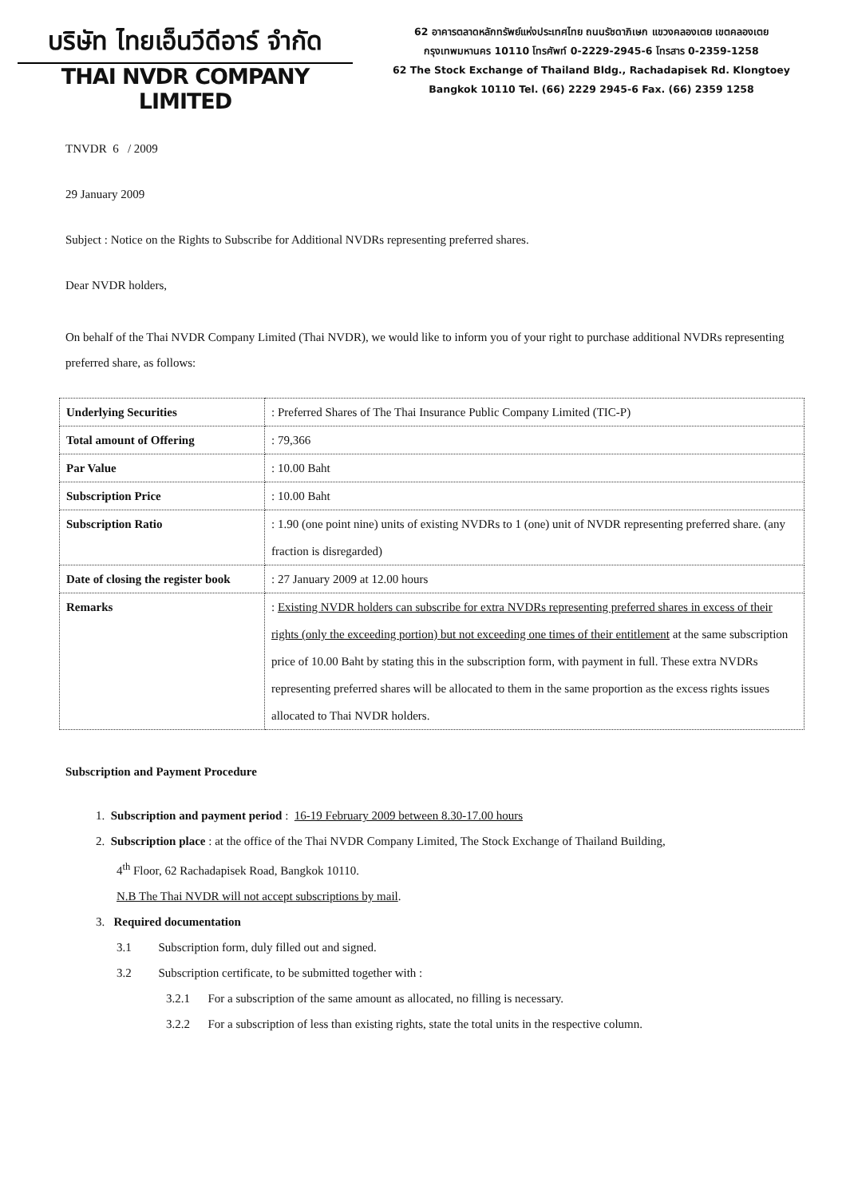บริษัท ไทยเอ็นวีดีอาร์ จำกัด
THAI NVDR COMPANY LIMITED
62 อาคารตลาดหลักทรัพย์แห่งประเทศไทย ถนนรัชดาภิเษก แขวงคลองเตย เขตคลองเตย
กรุงเทพมหานคร 10110 โทรศัพท์ 0-2229-2945-6 โทรสาร 0-2359-1258
62 The Stock Exchange of Thailand Bldg., Rachadapisek Rd. Klongtoey
Bangkok 10110 Tel. (66) 2229 2945-6 Fax. (66) 2359 1258
TNVDR 6 / 2009
29 January 2009
Subject : Notice on the Rights to Subscribe for Additional NVDRs representing preferred shares.
Dear NVDR holders,
On behalf of the Thai NVDR Company Limited (Thai NVDR), we would like to inform you of your right to purchase additional NVDRs representing preferred share, as follows:
| Underlying Securities | : Preferred Shares of The Thai Insurance Public Company Limited (TIC-P) |
| Total amount of Offering | : 79,366 |
| Par Value | : 10.00 Baht |
| Subscription Price | : 10.00 Baht |
| Subscription Ratio | : 1.90 (one point nine) units of existing NVDRs to 1 (one) unit of NVDR representing preferred share. (any fraction is disregarded) |
| Date of closing the register book | : 27 January 2009 at 12.00 hours |
| Remarks | : Existing NVDR holders can subscribe for extra NVDRs representing preferred shares in excess of their rights (only the exceeding portion) but not exceeding one times of their entitlement at the same subscription price of 10.00 Baht by stating this in the subscription form, with payment in full. These extra NVDRs representing preferred shares will be allocated to them in the same proportion as the excess rights issues allocated to Thai NVDR holders. |
Subscription and Payment Procedure
1. Subscription and payment period : 16-19 February 2009 between 8.30-17.00 hours
2. Subscription place : at the office of the Thai NVDR Company Limited, The Stock Exchange of Thailand Building,
4<sup>th</sup> Floor, 62 Rachadapisek Road, Bangkok 10110.
N.B The Thai NVDR will not accept subscriptions by mail.
3. Required documentation
3.1 Subscription form, duly filled out and signed.
3.2 Subscription certificate, to be submitted together with :
3.2.1 For a subscription of the same amount as allocated, no filling is necessary.
3.2.2 For a subscription of less than existing rights, state the total units in the respective column.